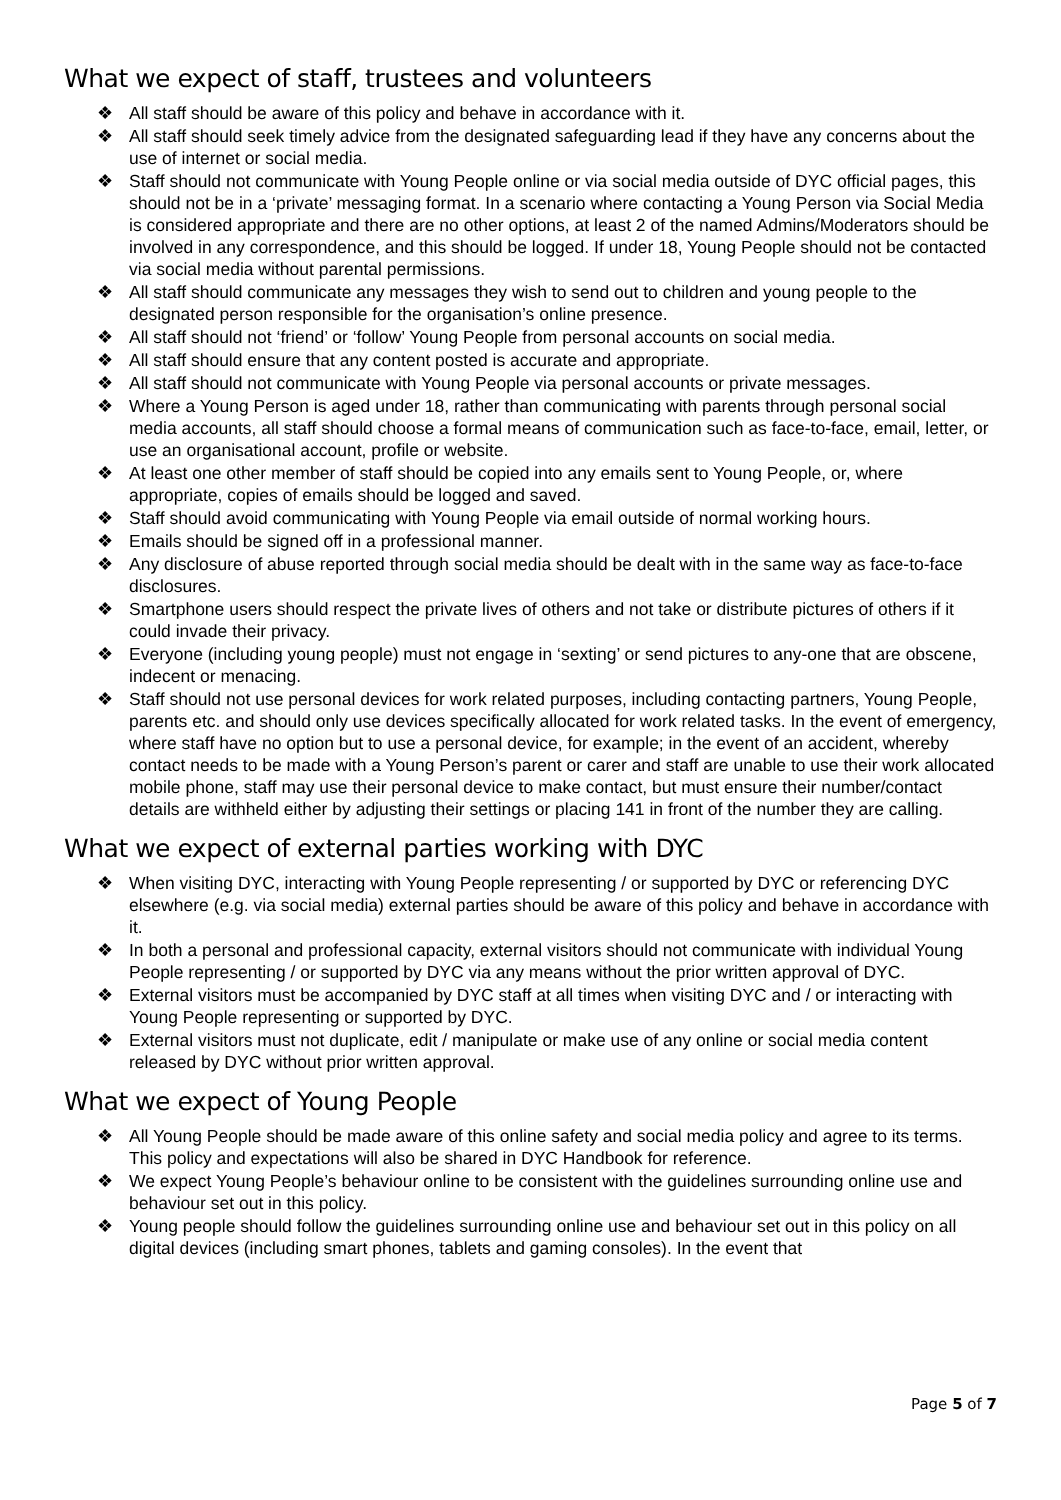What we expect of staff, trustees and volunteers
❖ All staff should be aware of this policy and behave in accordance with it.
❖ All staff should seek timely advice from the designated safeguarding lead if they have any concerns about the use of internet or social media.
❖ Staff should not communicate with Young People online or via social media outside of DYC official pages, this should not be in a ‘private’ messaging format. In a scenario where contacting a Young Person via Social Media is considered appropriate and there are no other options, at least 2 of the named Admins/Moderators should be involved in any correspondence, and this should be logged. If under 18, Young People should not be contacted via social media without parental permissions.
❖ All staff should communicate any messages they wish to send out to children and young people to the designated person responsible for the organisation’s online presence.
❖ All staff should not ‘friend’ or ‘follow’ Young People from personal accounts on social media.
❖ All staff should ensure that any content posted is accurate and appropriate.
❖ All staff should not communicate with Young People via personal accounts or private messages.
❖ Where a Young Person is aged under 18, rather than communicating with parents through personal social media accounts, all staff should choose a formal means of communication such as face-to-face, email, letter, or use an organisational account, profile or website.
❖ At least one other member of staff should be copied into any emails sent to Young People, or, where appropriate, copies of emails should be logged and saved.
❖ Staff should avoid communicating with Young People via email outside of normal working hours.
❖ Emails should be signed off in a professional manner.
❖ Any disclosure of abuse reported through social media should be dealt with in the same way as face-to-face disclosures.
❖ Smartphone users should respect the private lives of others and not take or distribute pictures of others if it could invade their privacy.
❖ Everyone (including young people) must not engage in ‘sexting’ or send pictures to any-one that are obscene, indecent or menacing.
❖ Staff should not use personal devices for work related purposes, including contacting partners, Young People, parents etc. and should only use devices specifically allocated for work related tasks. In the event of emergency, where staff have no option but to use a personal device, for example; in the event of an accident, whereby contact needs to be made with a Young Person’s parent or carer and staff are unable to use their work allocated mobile phone, staff may use their personal device to make contact, but must ensure their number/contact details are withheld either by adjusting their settings or placing 141 in front of the number they are calling.
What we expect of external parties working with DYC
❖ When visiting DYC, interacting with Young People representing / or supported by DYC or referencing DYC elsewhere (e.g. via social media) external parties should be aware of this policy and behave in accordance with it.
❖ In both a personal and professional capacity, external visitors should not communicate with individual Young People representing / or supported by DYC via any means without the prior written approval of DYC.
❖ External visitors must be accompanied by DYC staff at all times when visiting DYC and / or interacting with Young People representing or supported by DYC.
❖ External visitors must not duplicate, edit / manipulate or make use of any online or social media content released by DYC without prior written approval.
What we expect of Young People
❖ All Young People should be made aware of this online safety and social media policy and agree to its terms. This policy and expectations will also be shared in DYC Handbook for reference.
❖ We expect Young People’s behaviour online to be consistent with the guidelines surrounding online use and behaviour set out in this policy.
❖ Young people should follow the guidelines surrounding online use and behaviour set out in this policy on all digital devices (including smart phones, tablets and gaming consoles). In the event that
Page 5 of 7